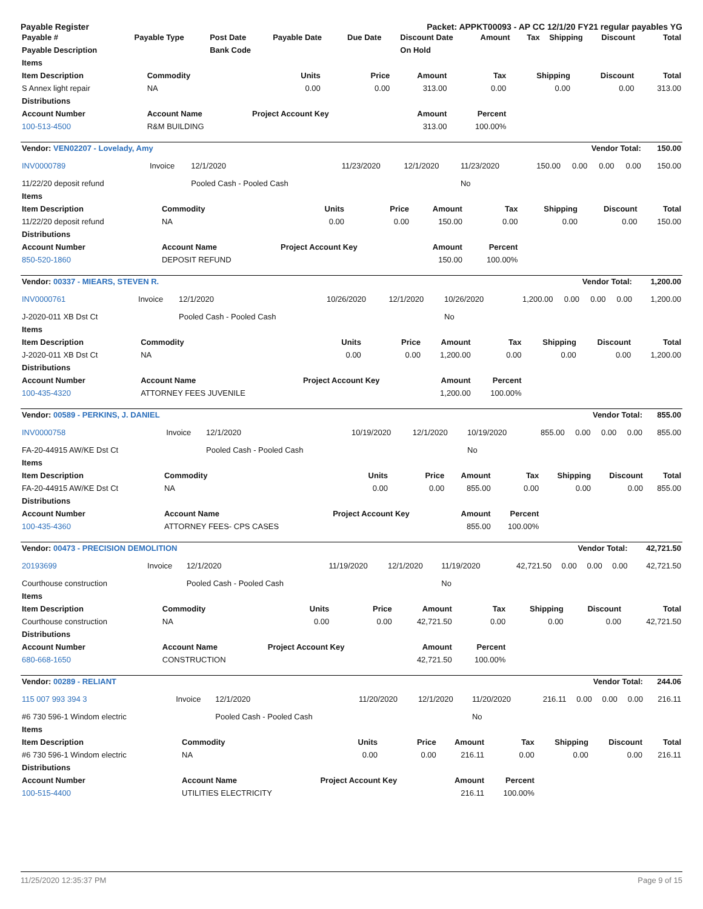Payable Register Packet: APPKT00093 - AP CC 12/1/20 FY21 regular payables YG
| Payable # | Payable Type | Post Date | Payable Date | Due Date | Discount Date | Amount | Tax | Shipping | Discount | Total |
| --- | --- | --- | --- | --- | --- | --- | --- | --- | --- | --- |
| Payable Description | | Bank Code | | | On Hold | | | | | |
| Items | | | | | | | | |
| --- | --- | --- | --- | --- | --- | --- | --- | --- |
| Item Description | Commodity | Units | Price | Amount | Tax | Shipping | Discount | Total |
| S Annex light repair | NA | 0.00 | 0.00 | 313.00 | 0.00 | 0.00 | 0.00 | 313.00 |
| Distributions | | | | | | | | |
| Account Number | Account Name | Project Account Key | | Amount | Percent | | | |
| 100-513-4500 | R&M BUILDING | | | 313.00 | 100.00% | | | |
| Vendor: VEN02207 - Lovelady, Amy | | | Vendor Total: | | | | | | | 150.00 |
| --- | --- | --- | --- | --- | --- | --- | --- | --- | --- | --- |
| INV0000789 | Invoice | 12/1/2020 | 11/23/2020 | 12/1/2020 | 11/23/2020 | 150.00 | 0.00 | 0.00 | 0.00 | 150.00 |
| 11/22/20 deposit refund | | Pooled Cash - Pooled Cash | | | No | | | | | |
| Items | | | | | | | | |
| --- | --- | --- | --- | --- | --- | --- | --- | --- |
| Item Description | Commodity | Units | Price | Amount | Tax | Shipping | Discount | Total |
| 11/22/20 deposit refund | NA | 0.00 | 0.00 | 150.00 | 0.00 | 0.00 | 0.00 | 150.00 |
| Distributions | | | | | | | | |
| Account Number | Account Name | Project Account Key | | Amount | Percent | | | |
| 850-520-1860 | DEPOSIT REFUND | | | 150.00 | 100.00% | | | |
| Vendor: 00337 - MIEARS, STEVEN R. | | | Vendor Total: | | | | | | | 1,200.00 |
| --- | --- | --- | --- | --- | --- | --- | --- | --- | --- | --- |
| INV0000761 | Invoice | 12/1/2020 | 10/26/2020 | 12/1/2020 | 10/26/2020 | 1,200.00 | 0.00 | 0.00 | 0.00 | 1,200.00 |
| J-2020-011 XB Dst Ct | | Pooled Cash - Pooled Cash | | | No | | | | | |
| Items | | | | | | | | |
| --- | --- | --- | --- | --- | --- | --- | --- | --- |
| Item Description | Commodity | Units | Price | Amount | Tax | Shipping | Discount | Total |
| J-2020-011 XB Dst Ct | NA | 0.00 | 0.00 | 1,200.00 | 0.00 | 0.00 | 0.00 | 1,200.00 |
| Distributions | | | | | | | | |
| Account Number | Account Name | Project Account Key | | Amount | Percent | | | |
| 100-435-4320 | ATTORNEY FEES JUVENILE | | | 1,200.00 | 100.00% | | | |
| Vendor: 00589 - PERKINS, J. DANIEL | | | Vendor Total: | | | | | | | 855.00 |
| --- | --- | --- | --- | --- | --- | --- | --- | --- | --- | --- |
| INV0000758 | Invoice | 12/1/2020 | 10/19/2020 | 12/1/2020 | 10/19/2020 | 855.00 | 0.00 | 0.00 | 0.00 | 855.00 |
| FA-20-44915 AW/KE Dst Ct | | Pooled Cash - Pooled Cash | | | No | | | | | |
| Items | | | | | | | | |
| --- | --- | --- | --- | --- | --- | --- | --- | --- |
| Item Description | Commodity | Units | Price | Amount | Tax | Shipping | Discount | Total |
| FA-20-44915 AW/KE Dst Ct | NA | 0.00 | 0.00 | 855.00 | 0.00 | 0.00 | 0.00 | 855.00 |
| Distributions | | | | | | | | |
| Account Number | Account Name | Project Account Key | | Amount | Percent | | | |
| 100-435-4360 | ATTORNEY FEES- CPS CASES | | | 855.00 | 100.00% | | | |
| Vendor: 00473 - PRECISION DEMOLITION | | | Vendor Total: | | | | | | | 42,721.50 |
| --- | --- | --- | --- | --- | --- | --- | --- | --- | --- | --- |
| 20193699 | Invoice | 12/1/2020 | 11/19/2020 | 12/1/2020 | 11/19/2020 | 42,721.50 | 0.00 | 0.00 | 0.00 | 42,721.50 |
| Courthouse construction | | Pooled Cash - Pooled Cash | | | No | | | | | |
| Items | | | | | | | | |
| --- | --- | --- | --- | --- | --- | --- | --- | --- |
| Item Description | Commodity | Units | Price | Amount | Tax | Shipping | Discount | Total |
| Courthouse construction | NA | 0.00 | 0.00 | 42,721.50 | 0.00 | 0.00 | 0.00 | 42,721.50 |
| Distributions | | | | | | | | |
| Account Number | Account Name | Project Account Key | | Amount | Percent | | | |
| 680-668-1650 | CONSTRUCTION | | | 42,721.50 | 100.00% | | | |
| Vendor: 00289 - RELIANT | | | Vendor Total: | | | | | | | 244.06 |
| --- | --- | --- | --- | --- | --- | --- | --- | --- | --- | --- |
| 115 007 993 394 3 | Invoice | 12/1/2020 | 11/20/2020 | 12/1/2020 | 11/20/2020 | 216.11 | 0.00 | 0.00 | 0.00 | 216.11 |
| #6 730 596-1 Windom electric | | Pooled Cash - Pooled Cash | | | No | | | | | |
| Items | | | | | | | | |
| --- | --- | --- | --- | --- | --- | --- | --- | --- |
| Item Description | Commodity | Units | Price | Amount | Tax | Shipping | Discount | Total |
| #6 730 596-1 Windom electric | NA | 0.00 | 0.00 | 216.11 | 0.00 | 0.00 | 0.00 | 216.11 |
| Distributions | | | | | | | | |
| Account Number | Account Name | Project Account Key | | Amount | Percent | | | |
| 100-515-4400 | UTILITIES ELECTRICITY | | | 216.11 | 100.00% | | | |
11/25/2020 12:35:37 PM Page 9 of 15